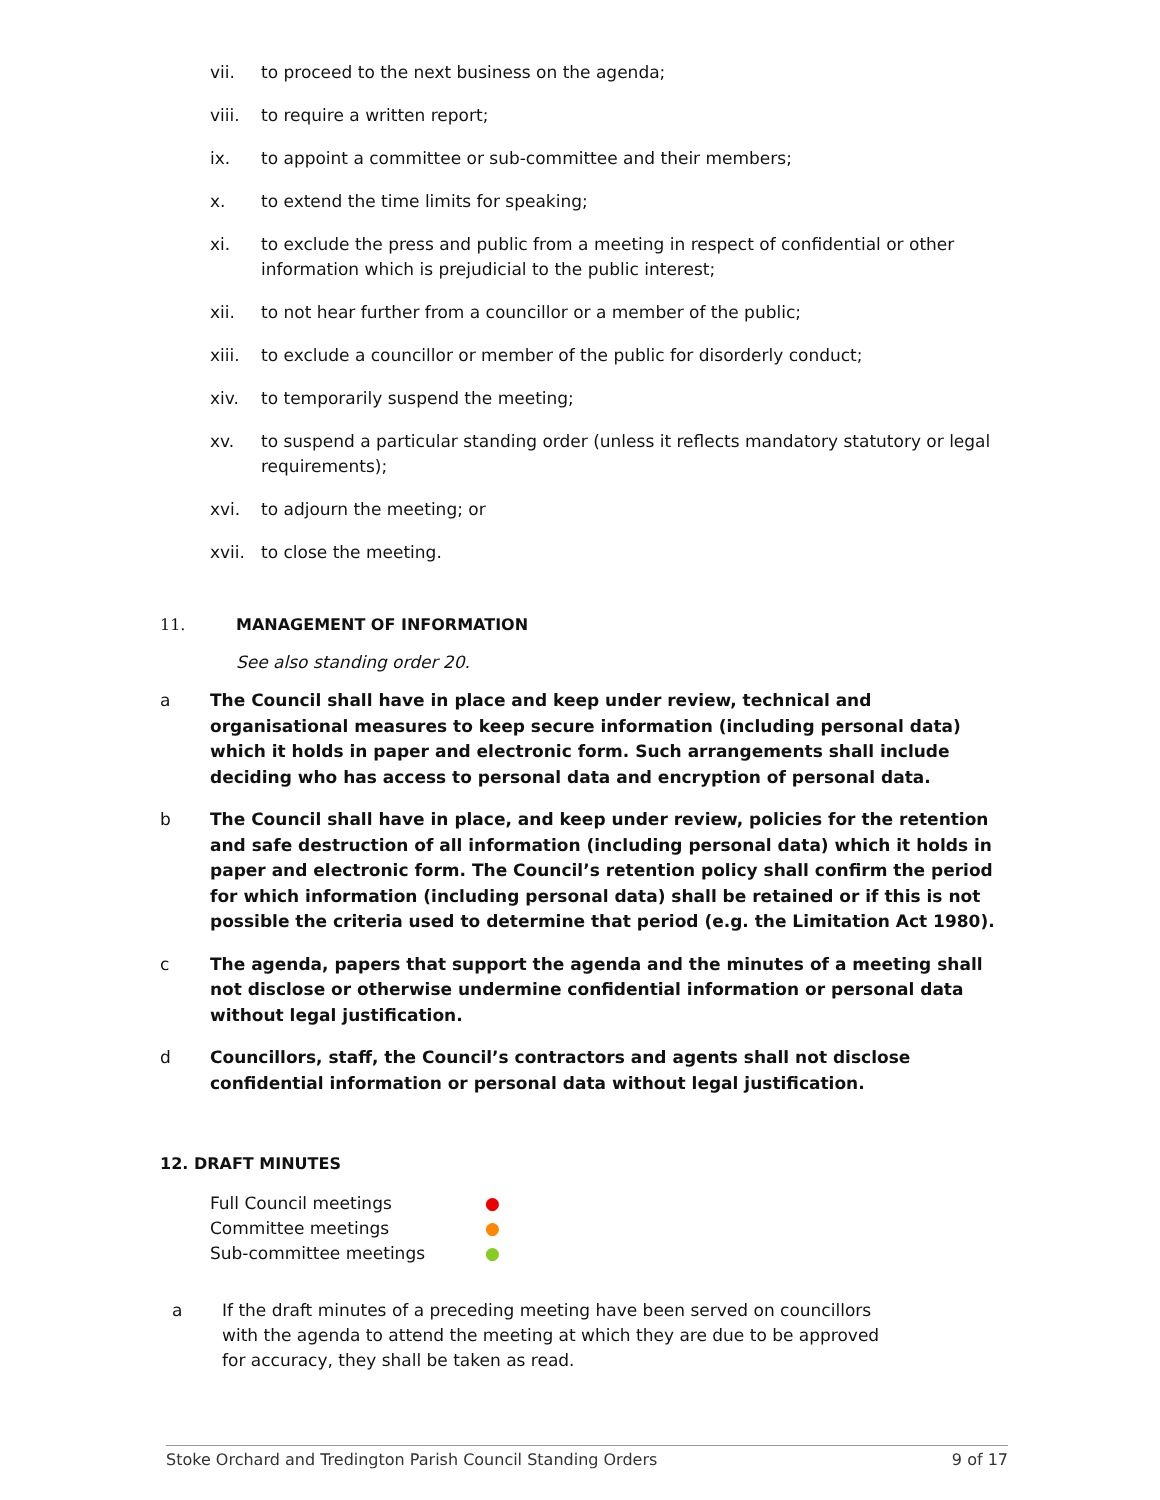vii. to proceed to the next business on the agenda;
viii. to require a written report;
ix. to appoint a committee or sub-committee and their members;
x. to extend the time limits for speaking;
xi. to exclude the press and public from a meeting in respect of confidential or other information which is prejudicial to the public interest;
xii. to not hear further from a councillor or a member of the public;
xiii. to exclude a councillor or member of the public for disorderly conduct;
xiv. to temporarily suspend the meeting;
xv. to suspend a particular standing order (unless it reflects mandatory statutory or legal requirements);
xvi. to adjourn the meeting; or
xvii. to close the meeting.
11. MANAGEMENT OF INFORMATION
See also standing order 20.
a The Council shall have in place and keep under review, technical and organisational measures to keep secure information (including personal data) which it holds in paper and electronic form. Such arrangements shall include deciding who has access to personal data and encryption of personal data.
b The Council shall have in place, and keep under review, policies for the retention and safe destruction of all information (including personal data) which it holds in paper and electronic form. The Council’s retention policy shall confirm the period for which information (including personal data) shall be retained or if this is not possible the criteria used to determine that period (e.g. the Limitation Act 1980).
c The agenda, papers that support the agenda and the minutes of a meeting shall not disclose or otherwise undermine confidential information or personal data without legal justification.
d Councillors, staff, the Council’s contractors and agents shall not disclose confidential information or personal data without legal justification.
12. DRAFT MINUTES
Full Council meetings ●
Committee meetings ●
Sub-committee meetings ●
a If the draft minutes of a preceding meeting have been served on councillors with the agenda to attend the meeting at which they are due to be approved for accuracy, they shall be taken as read.
Stoke Orchard and Tredington Parish Council Standing Orders 9 of 17